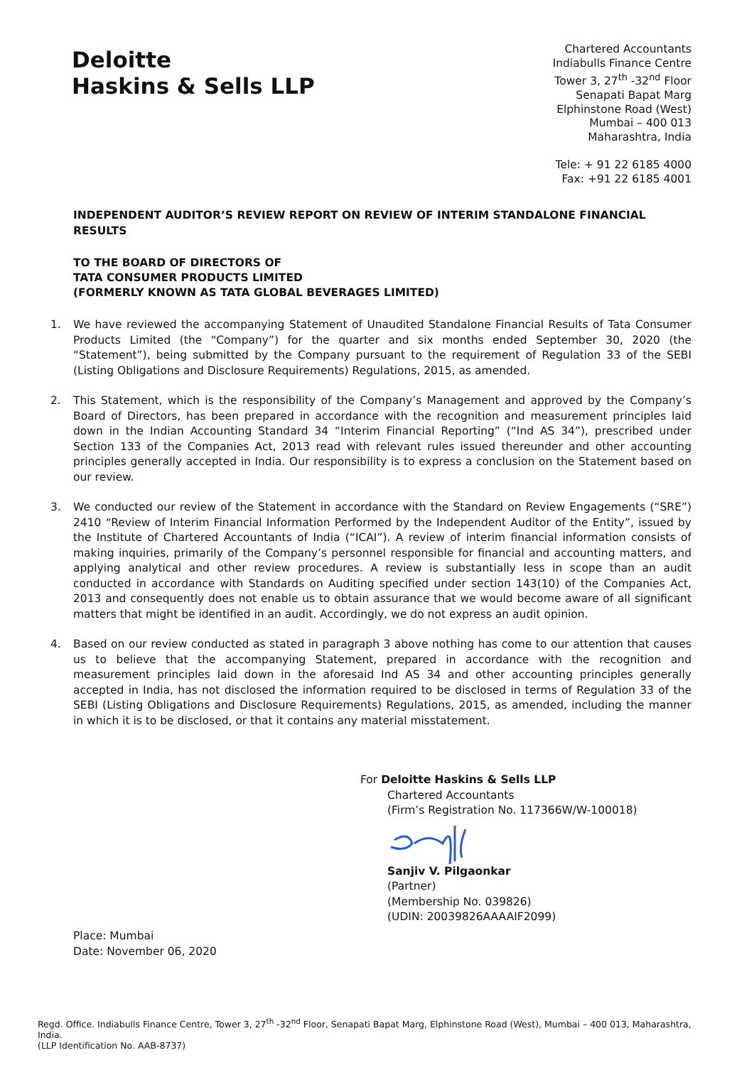Deloitte
Haskins & Sells LLP
Chartered Accountants
Indiabulls Finance Centre
Tower 3, 27<sup>th</sup> -32<sup>nd</sup> Floor
Senapati Bapat Marg
Elphinstone Road (West)
Mumbai – 400 013
Maharashtra, India
Tele: + 91 22 6185 4000
Fax: +91 22 6185 4001
INDEPENDENT AUDITOR’S REVIEW REPORT ON REVIEW OF INTERIM STANDALONE FINANCIAL RESULTS
TO THE BOARD OF DIRECTORS OF
TATA CONSUMER PRODUCTS LIMITED
(FORMERLY KNOWN AS TATA GLOBAL BEVERAGES LIMITED)
1. We have reviewed the accompanying Statement of Unaudited Standalone Financial Results of Tata Consumer Products Limited (the “Company”) for the quarter and six months ended September 30, 2020 (the “Statement”), being submitted by the Company pursuant to the requirement of Regulation 33 of the SEBI (Listing Obligations and Disclosure Requirements) Regulations, 2015, as amended.
2. This Statement, which is the responsibility of the Company’s Management and approved by the Company’s Board of Directors, has been prepared in accordance with the recognition and measurement principles laid down in the Indian Accounting Standard 34 “Interim Financial Reporting” (“Ind AS 34”), prescribed under Section 133 of the Companies Act, 2013 read with relevant rules issued thereunder and other accounting principles generally accepted in India. Our responsibility is to express a conclusion on the Statement based on our review.
3. We conducted our review of the Statement in accordance with the Standard on Review Engagements (“SRE”) 2410 “Review of Interim Financial Information Performed by the Independent Auditor of the Entity”, issued by the Institute of Chartered Accountants of India (“ICAI”). A review of interim financial information consists of making inquiries, primarily of the Company’s personnel responsible for financial and accounting matters, and applying analytical and other review procedures. A review is substantially less in scope than an audit conducted in accordance with Standards on Auditing specified under section 143(10) of the Companies Act, 2013 and consequently does not enable us to obtain assurance that we would become aware of all significant matters that might be identified in an audit. Accordingly, we do not express an audit opinion.
4. Based on our review conducted as stated in paragraph 3 above nothing has come to our attention that causes us to believe that the accompanying Statement, prepared in accordance with the recognition and measurement principles laid down in the aforesaid Ind AS 34 and other accounting principles generally accepted in India, has not disclosed the information required to be disclosed in terms of Regulation 33 of the SEBI (Listing Obligations and Disclosure Requirements) Regulations, 2015, as amended, including the manner in which it is to be disclosed, or that it contains any material misstatement.
For Deloitte Haskins & Sells LLP
Chartered Accountants
(Firm’s Registration No. 117366W/W-100018)
Sanjiv V. Pilgaonkar
(Partner)
(Membership No. 039826)
(UDIN: 20039826AAAAIF2099)
Place: Mumbai
Date: November 06, 2020
Regd. Office. Indiabulls Finance Centre, Tower 3, 27<sup>th</sup> -32<sup>nd</sup> Floor, Senapati Bapat Marg, Elphinstone Road (West), Mumbai – 400 013, Maharashtra, India.
(LLP Identification No. AAB-8737)